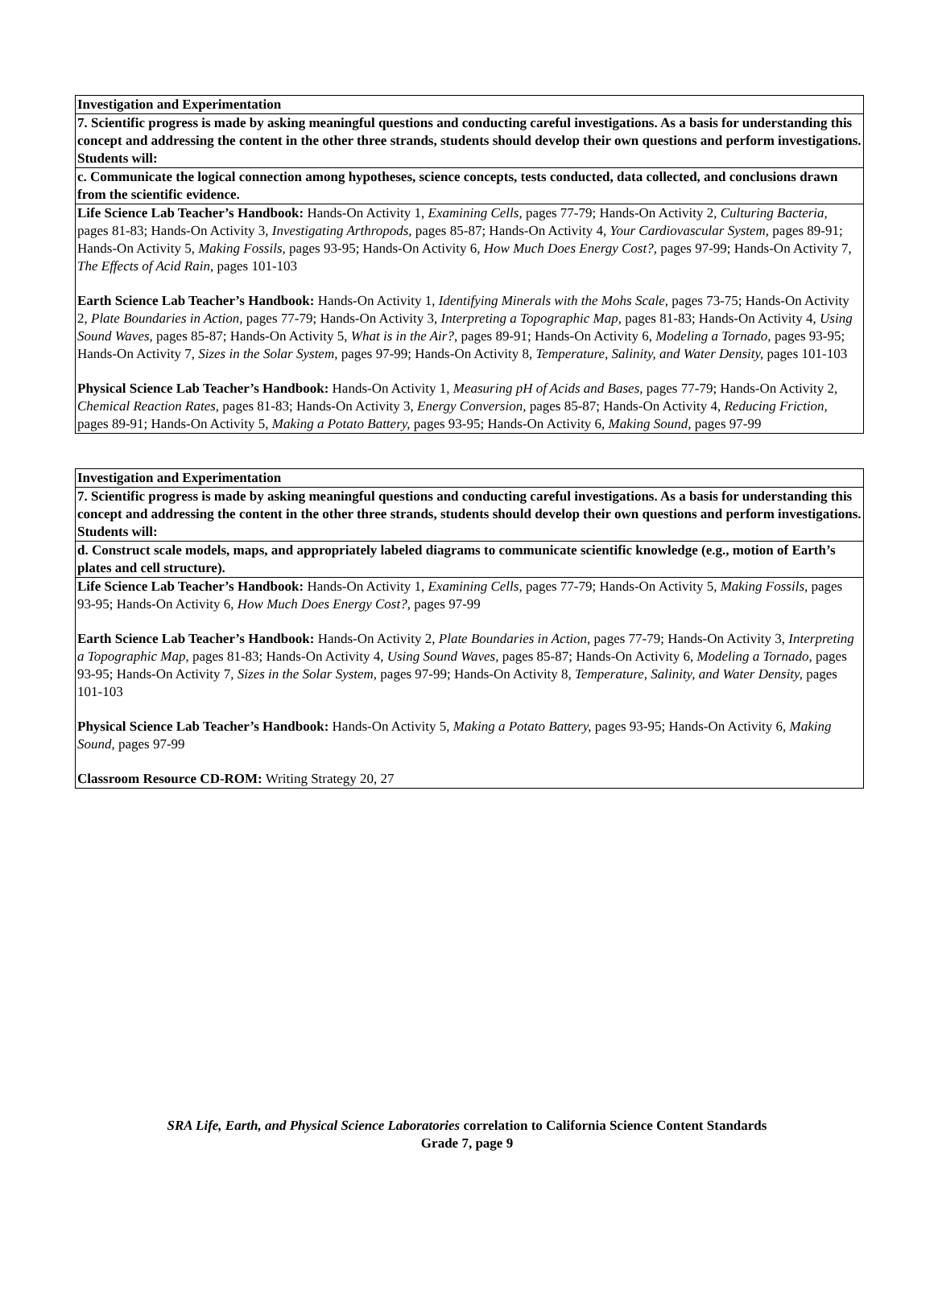| Investigation and Experimentation |
| 7. Scientific progress is made by asking meaningful questions and conducting careful investigations. As a basis for understanding this concept and addressing the content in the other three strands, students should develop their own questions and perform investigations. Students will: |
| c. Communicate the logical connection among hypotheses, science concepts, tests conducted, data collected, and conclusions drawn from the scientific evidence. |
| Life Science Lab Teacher’s Handbook: Hands-On Activity 1, Examining Cells, pages 77-79; Hands-On Activity 2, Culturing Bacteria, pages 81-83; Hands-On Activity 3, Investigating Arthropods, pages 85-87; Hands-On Activity 4, Your Cardiovascular System, pages 89-91; Hands-On Activity 5, Making Fossils, pages 93-95; Hands-On Activity 6, How Much Does Energy Cost?, pages 97-99; Hands-On Activity 7, The Effects of Acid Rain, pages 101-103 Earth Science Lab Teacher’s Handbook: Hands-On Activity 1, Identifying Minerals with the Mohs Scale, pages 73-75; Hands-On Activity 2, Plate Boundaries in Action, pages 77-79; Hands-On Activity 3, Interpreting a Topographic Map, pages 81-83; Hands-On Activity 4, Using Sound Waves, pages 85-87; Hands-On Activity 5, What is in the Air?, pages 89-91; Hands-On Activity 6, Modeling a Tornado, pages 93-95; Hands-On Activity 7, Sizes in the Solar System, pages 97-99; Hands-On Activity 8, Temperature, Salinity, and Water Density, pages 101-103 Physical Science Lab Teacher’s Handbook: Hands-On Activity 1, Measuring pH of Acids and Bases, pages 77-79; Hands-On Activity 2, Chemical Reaction Rates, pages 81-83; Hands-On Activity 3, Energy Conversion, pages 85-87; Hands-On Activity 4, Reducing Friction, pages 89-91; Hands-On Activity 5, Making a Potato Battery, pages 93-95; Hands-On Activity 6, Making Sound, pages 97-99 |
| Investigation and Experimentation |
| 7. Scientific progress is made by asking meaningful questions and conducting careful investigations. As a basis for understanding this concept and addressing the content in the other three strands, students should develop their own questions and perform investigations. Students will: |
| d. Construct scale models, maps, and appropriately labeled diagrams to communicate scientific knowledge (e.g., motion of Earth’s plates and cell structure). |
| Life Science Lab Teacher’s Handbook: Hands-On Activity 1, Examining Cells, pages 77-79; Hands-On Activity 5, Making Fossils, pages 93-95; Hands-On Activity 6, How Much Does Energy Cost?, pages 97-99 Earth Science Lab Teacher’s Handbook: Hands-On Activity 2, Plate Boundaries in Action, pages 77-79; Hands-On Activity 3, Interpreting a Topographic Map, pages 81-83; Hands-On Activity 4, Using Sound Waves, pages 85-87; Hands-On Activity 6, Modeling a Tornado, pages 93-95; Hands-On Activity 7, Sizes in the Solar System, pages 97-99; Hands-On Activity 8, Temperature, Salinity, and Water Density, pages 101-103 Physical Science Lab Teacher’s Handbook: Hands-On Activity 5, Making a Potato Battery, pages 93-95; Hands-On Activity 6, Making Sound, pages 97-99 Classroom Resource CD-ROM: Writing Strategy 20, 27 |
SRA Life, Earth, and Physical Science Laboratories correlation to California Science Content Standards
Grade 7, page 9